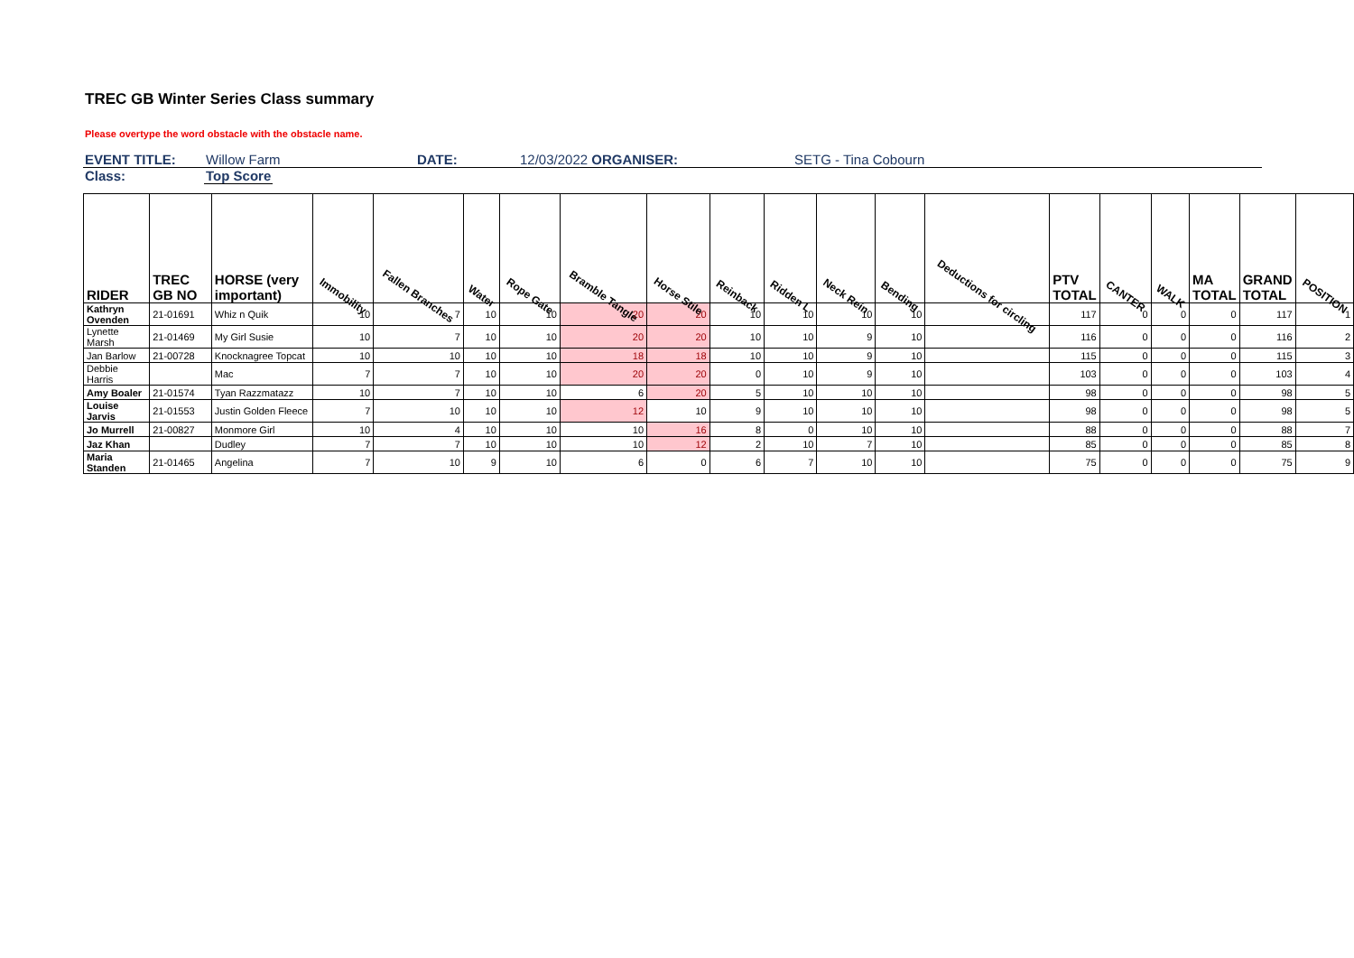TREC GB Winter Series Class summary
Please overtype the word obstacle with the obstacle name.
EVENT TITLE: Willow Farm DATE: 12/03/2022 ORGANISER: SETG - Tina Cobourn
Class: Top Score
| RIDER | TREC GB NO | HORSE (very important) | Immobility | Fallen Branches | Water | Rope Gate | Bramble Tangle | Horse Stile | Reinback | Ridden L | Neck Rein | Bending | Deductions for circling | PTV TOTAL | CANTER | WALK | MA TOTAL | GRAND TOTAL | POSITION |
| --- | --- | --- | --- | --- | --- | --- | --- | --- | --- | --- | --- | --- | --- | --- | --- | --- | --- | --- | --- |
| Kathryn Ovenden | 21-01691 | Whiz n Quik | 10 | 7 | 10 | 10 | 20 | 20 | 10 | 10 | 10 | 10 | | 117 | 0 | 0 | 0 | 117 | 1 |
| Lynette Marsh | 21-01469 | My Girl Susie | 10 | 7 | 10 | 10 | 20 | 20 | 10 | 10 | 9 | 10 | | 116 | 0 | 0 | 0 | 116 | 2 |
| Jan Barlow | 21-00728 | Knocknagree Topcat | 10 | 10 | 10 | 10 | 18 | 18 | 10 | 10 | 9 | 10 | | 115 | 0 | 0 | 0 | 115 | 3 |
| Debbie Harris | | Mac | 7 | 7 | 10 | 10 | 20 | 20 | 0 | 10 | 9 | 10 | | 103 | 0 | 0 | 0 | 103 | 4 |
| Amy Boaler | 21-01574 | Tyan Razzmatazz | 10 | 7 | 10 | 10 | 6 | 20 | 5 | 10 | 10 | 10 | | 98 | 0 | 0 | 0 | 98 | 5 |
| Louise Jarvis | 21-01553 | Justin Golden Fleece | 7 | 10 | 10 | 10 | 12 | 10 | 9 | 10 | 10 | 10 | | 98 | 0 | 0 | 0 | 98 | 5 |
| Jo Murrell | 21-00827 | Monmore Girl | 10 | 4 | 10 | 10 | 10 | 16 | 8 | 0 | 10 | 10 | | 88 | 0 | 0 | 0 | 88 | 7 |
| Jaz Khan | | Dudley | 7 | 7 | 10 | 10 | 10 | 12 | 2 | 10 | 7 | 10 | | 85 | 0 | 0 | 0 | 85 | 8 |
| Maria Standen | 21-01465 | Angelina | 7 | 10 | 9 | 10 | 6 | 0 | 6 | 7 | 10 | 10 | | 75 | 0 | 0 | 0 | 75 | 9 |